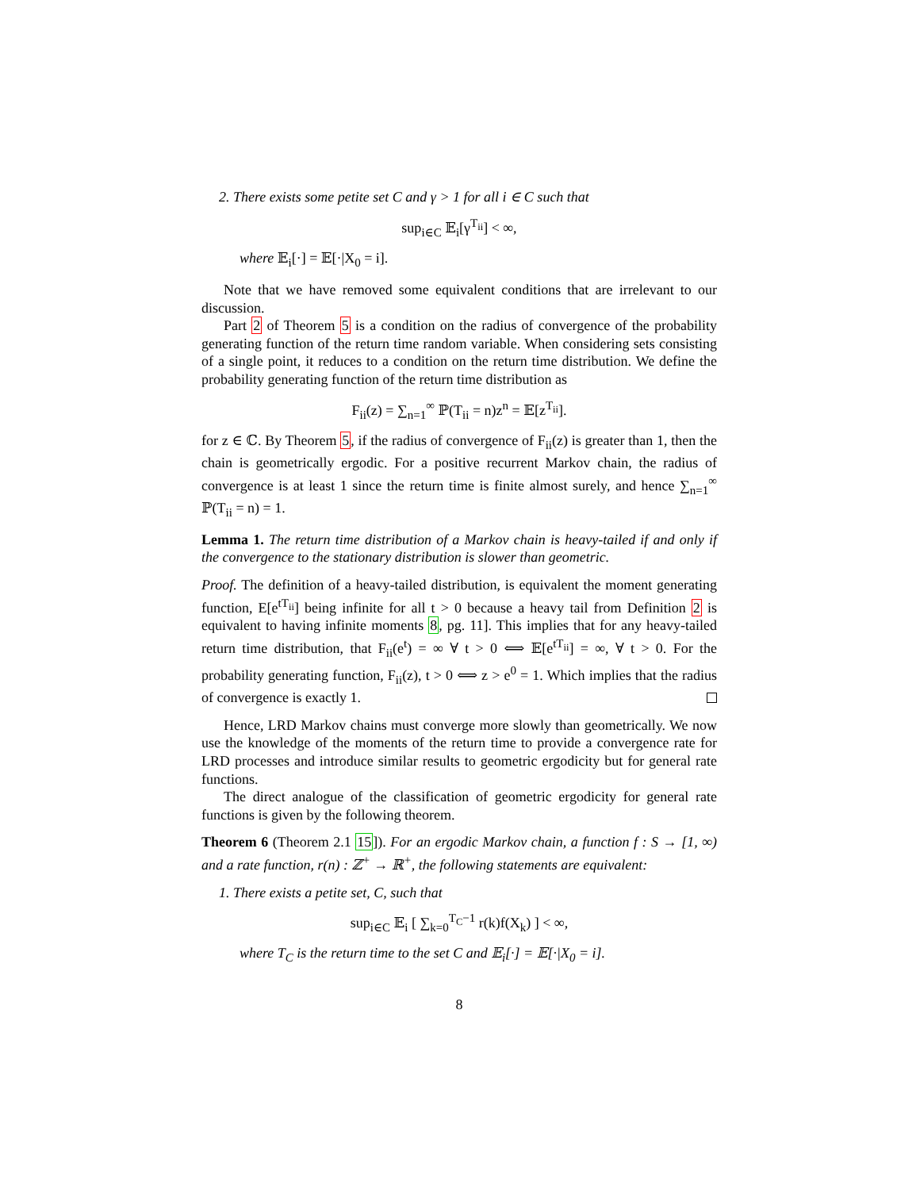2. There exists some petite set C and γ > 1 for all i ∈ C such that
sup<sub>i∈C</sub> 𝔼<sub>i</sub>[γ<sup>T<sub>ii</sub></sup>] < ∞,
where 𝔼<sub>i</sub>[·] = 𝔼[·|X<sub>0</sub> = i].
Note that we have removed some equivalent conditions that are irrelevant to our discussion.
Part 2 of Theorem 5 is a condition on the radius of convergence of the probability generating function of the return time random variable. When considering sets consisting of a single point, it reduces to a condition on the return time distribution. We define the probability generating function of the return time distribution as
F<sub>ii</sub>(z) = ∑<sub>n=1</sub><sup>∞</sup> ℙ(T<sub>ii</sub> = n)z<sup>n</sup> = 𝔼[z<sup>T<sub>ii</sub></sup>].
for z ∈ ℂ. By Theorem 5, if the radius of convergence of F<sub>ii</sub>(z) is greater than 1, then the chain is geometrically ergodic. For a positive recurrent Markov chain, the radius of convergence is at least 1 since the return time is finite almost surely, and hence ∑<sub>n=1</sub><sup>∞</sup> ℙ(T<sub>ii</sub> = n) = 1.
Lemma 1. The return time distribution of a Markov chain is heavy-tailed if and only if the convergence to the stationary distribution is slower than geometric.
Proof. The definition of a heavy-tailed distribution, is equivalent the moment generating function, E[e<sup>tT<sub>ii</sub></sup>] being infinite for all t > 0 because a heavy tail from Definition 2 is equivalent to having infinite moments 8, pg. 11]. This implies that for any heavy-tailed return time distribution, that F<sub>ii</sub>(e<sup>t</sup>) = ∞ ∀ t > 0 ⟺ 𝔼[e<sup>tT<sub>ii</sub></sup>] = ∞, ∀ t > 0. For the probability generating function, F<sub>ii</sub>(z), t > 0 ⟺ z > e<sup>0</sup> = 1. Which implies that the radius of convergence is exactly 1.
Hence, LRD Markov chains must converge more slowly than geometrically. We now use the knowledge of the moments of the return time to provide a convergence rate for LRD processes and introduce similar results to geometric ergodicity but for general rate functions.
The direct analogue of the classification of geometric ergodicity for general rate functions is given by the following theorem.
Theorem 6 (Theorem 2.1 15]). For an ergodic Markov chain, a function f : S → [1, ∞) and a rate function, r(n) : ℤ<sup>+</sup> → ℝ<sup>+</sup>, the following statements are equivalent:
1. There exists a petite set, C, such that
sup<sub>i∈C</sub> 𝔼<sub>i</sub> [ ∑<sub>k=0</sub><sup>T<sub>C</sub>−1</sup> r(k)f(X<sub>k</sub>) ] < ∞,
where T<sub>C</sub> is the return time to the set C and 𝔼<sub>i</sub>[·] = 𝔼[·|X<sub>0</sub> = i].
8